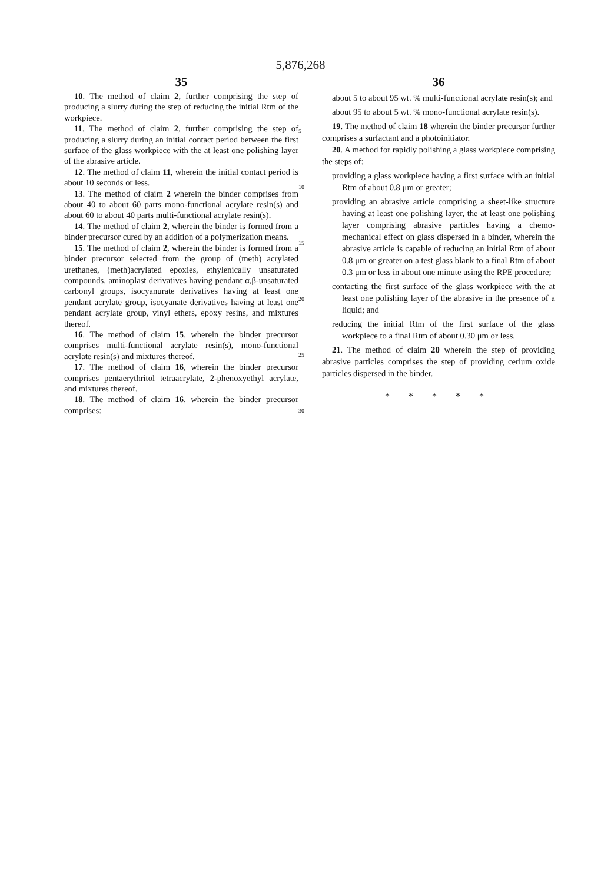5,876,268
35
10. The method of claim 2, further comprising the step of producing a slurry during the step of reducing the initial Rtm of the workpiece.
11. The method of claim 2, further comprising the step of producing a slurry during an initial contact period between the first surface of the glass workpiece with the at least one polishing layer of the abrasive article.
12. The method of claim 11, wherein the initial contact period is about 10 seconds or less.
13. The method of claim 2 wherein the binder comprises from about 40 to about 60 parts mono-functional acrylate resin(s) and about 60 to about 40 parts multi-functional acrylate resin(s).
14. The method of claim 2, wherein the binder is formed from a binder precursor cured by an addition of a polymerization means.
15. The method of claim 2, wherein the binder is formed from a binder precursor selected from the group of (meth) acrylated urethanes, (meth)acrylated epoxies, ethylenically unsaturated compounds, aminoplast derivatives having pendant α,β-unsaturated carbonyl groups, isocyanurate derivatives having at least one pendant acrylate group, isocyanate derivatives having at least one pendant acrylate group, vinyl ethers, epoxy resins, and mixtures thereof.
16. The method of claim 15, wherein the binder precursor comprises multi-functional acrylate resin(s), mono-functional acrylate resin(s) and mixtures thereof.
17. The method of claim 16, wherein the binder precursor comprises pentaerythritol tetraacrylate, 2-phenoxyethyl acrylate, and mixtures thereof.
18. The method of claim 16, wherein the binder precursor comprises:
5
10
15
20
25
30
36
about 5 to about 95 wt. % multi-functional acrylate resin(s); and
about 95 to about 5 wt. % mono-functional acrylate resin(s).
19. The method of claim 18 wherein the binder precursor further comprises a surfactant and a photoinitiator.
20. A method for rapidly polishing a glass workpiece comprising the steps of:
providing a glass workpiece having a first surface with an initial Rtm of about 0.8 μm or greater;
providing an abrasive article comprising a sheet-like structure having at least one polishing layer, the at least one polishing layer comprising abrasive particles having a chemo-mechanical effect on glass dispersed in a binder, wherein the abrasive article is capable of reducing an initial Rtm of about 0.8 μm or greater on a test glass blank to a final Rtm of about 0.3 μm or less in about one minute using the RPE procedure;
contacting the first surface of the glass workpiece with the at least one polishing layer of the abrasive in the presence of a liquid; and
reducing the initial Rtm of the first surface of the glass workpiece to a final Rtm of about 0.30 μm or less.
21. The method of claim 20 wherein the step of providing abrasive particles comprises the step of providing cerium oxide particles dispersed in the binder.
* * * * *